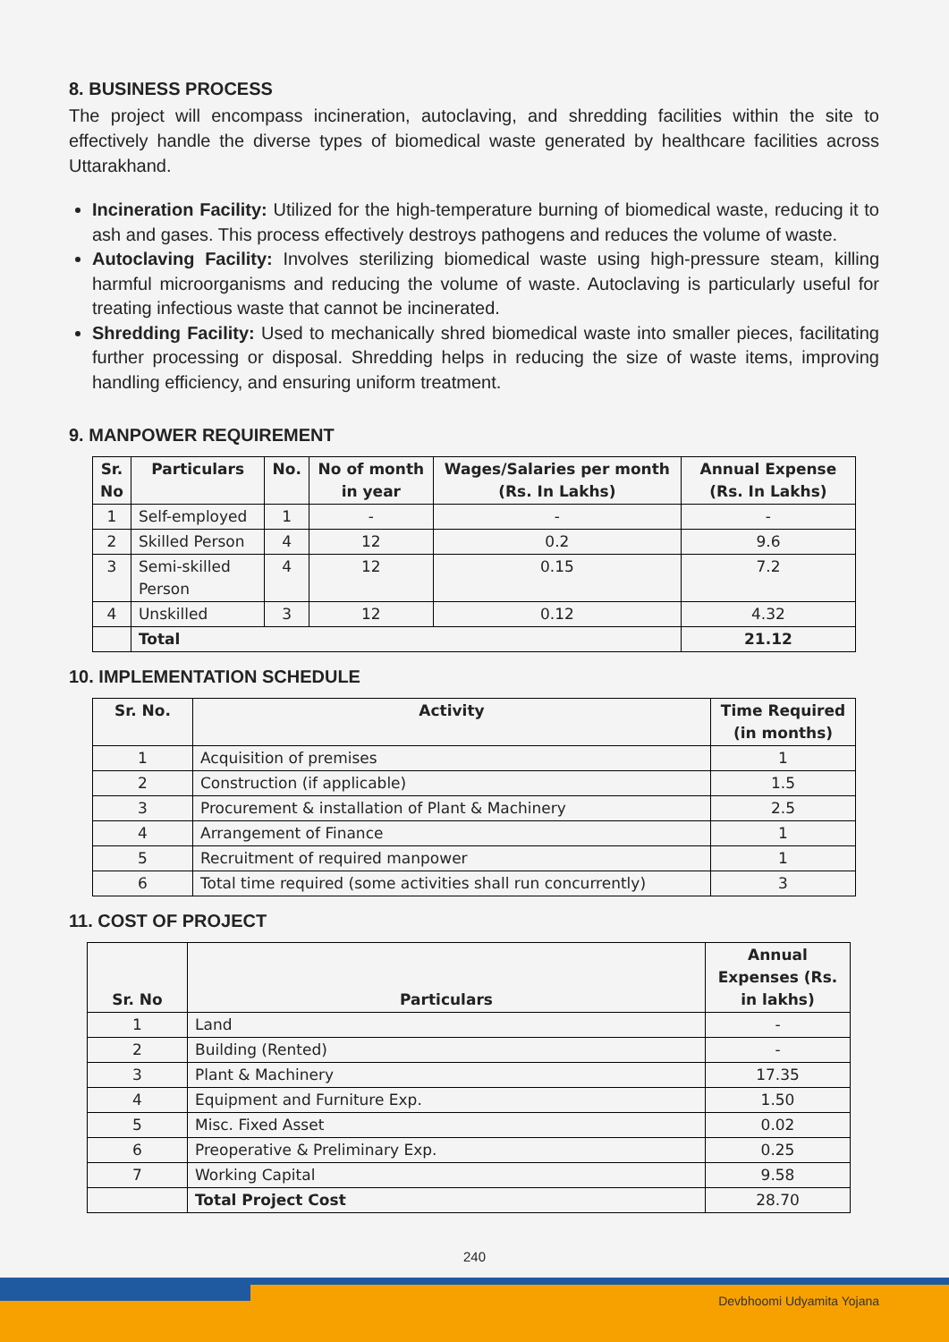8. BUSINESS PROCESS
The project will encompass incineration, autoclaving, and shredding facilities within the site to effectively handle the diverse types of biomedical waste generated by healthcare facilities across Uttarakhand.
Incineration Facility: Utilized for the high-temperature burning of biomedical waste, reducing it to ash and gases. This process effectively destroys pathogens and reduces the volume of waste.
Autoclaving Facility: Involves sterilizing biomedical waste using high-pressure steam, killing harmful microorganisms and reducing the volume of waste. Autoclaving is particularly useful for treating infectious waste that cannot be incinerated.
Shredding Facility: Used to mechanically shred biomedical waste into smaller pieces, facilitating further processing or disposal. Shredding helps in reducing the size of waste items, improving handling efficiency, and ensuring uniform treatment.
9. MANPOWER REQUIREMENT
| Sr. No | Particulars | No. | No of month in year | Wages/Salaries per month (Rs. In Lakhs) | Annual Expense (Rs. In Lakhs) |
| --- | --- | --- | --- | --- | --- |
| 1 | Self-employed | 1 | - | - | - |
| 2 | Skilled Person | 4 | 12 | 0.2 | 9.6 |
| 3 | Semi-skilled Person | 4 | 12 | 0.15 | 7.2 |
| 4 | Unskilled | 3 | 12 | 0.12 | 4.32 |
| | Total | | | | 21.12 |
10. IMPLEMENTATION SCHEDULE
| Sr. No. | Activity | Time Required (in months) |
| --- | --- | --- |
| 1 | Acquisition of premises | 1 |
| 2 | Construction (if applicable) | 1.5 |
| 3 | Procurement & installation of Plant & Machinery | 2.5 |
| 4 | Arrangement of Finance | 1 |
| 5 | Recruitment of required manpower | 1 |
| 6 | Total time required (some activities shall run concurrently) | 3 |
11. COST OF PROJECT
| Sr. No | Particulars | Annual Expenses (Rs. in lakhs) |
| --- | --- | --- |
| 1 | Land | - |
| 2 | Building (Rented) | - |
| 3 | Plant & Machinery | 17.35 |
| 4 | Equipment and Furniture Exp. | 1.50 |
| 5 | Misc. Fixed Asset | 0.02 |
| 6 | Preoperative & Preliminary Exp. | 0.25 |
| 7 | Working Capital | 9.58 |
| | Total Project Cost | 28.70 |
240
Devbhoomi Udyamita Yojana